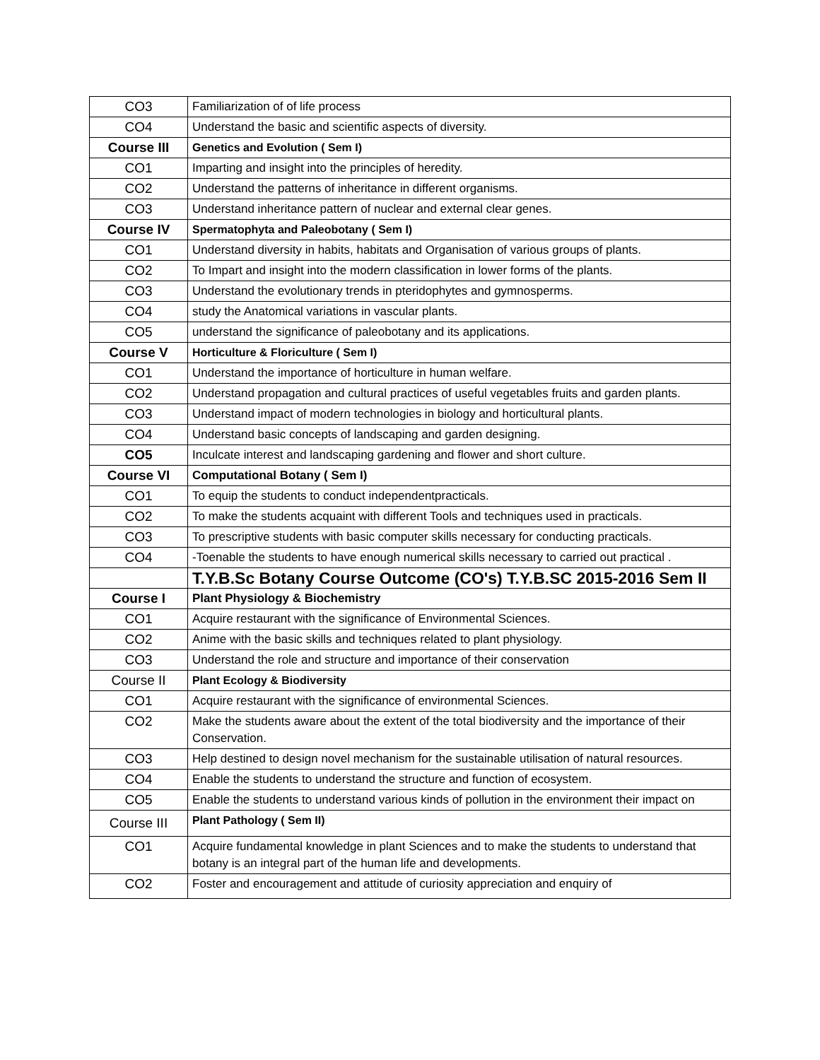| CO3 | Familiarization of of life process |
| CO4 | Understand the basic and scientific aspects of diversity. |
| Course III | Genetics and Evolution ( Sem I) |
| CO1 | Imparting and insight into the principles of heredity. |
| CO2 | Understand the patterns of inheritance in different organisms. |
| CO3 | Understand inheritance pattern of nuclear and external clear genes. |
| Course IV | Spermatophyta and Paleobotany ( Sem I) |
| CO1 | Understand diversity in habits, habitats and Organisation of various groups of plants. |
| CO2 | To Impart and insight into the modern classification in lower forms of the plants. |
| CO3 | Understand the evolutionary trends in pteridophytes and gymnosperms. |
| CO4 | study the Anatomical variations in vascular plants. |
| CO5 | understand the significance of paleobotany and its applications. |
| Course V | Horticulture & Floriculture ( Sem I) |
| CO1 | Understand the importance of horticulture in human welfare. |
| CO2 | Understand propagation and cultural practices of useful vegetables fruits and garden plants. |
| CO3 | Understand impact of modern technologies in biology and horticultural plants. |
| CO4 | Understand basic concepts of landscaping and garden designing. |
| CO5 | Inculcate interest and landscaping gardening and flower and short culture. |
| Course VI | Computational Botany ( Sem I) |
| CO1 | To equip the students to conduct independentpracticals. |
| CO2 | To make the students acquaint with different Tools and techniques used in practicals. |
| CO3 | To prescriptive students with basic computer skills necessary for conducting practicals. |
| CO4 | -Toenable the students to have enough numerical skills necessary to carried out practical . |
| | T.Y.B.Sc Botany Course Outcome (CO's) T.Y.B.SC 2015-2016 Sem II |
| Course I | Plant Physiology & Biochemistry |
| CO1 | Acquire restaurant with the significance of Environmental Sciences. |
| CO2 | Anime with the basic skills and techniques related to plant physiology. |
| CO3 | Understand the role and structure and importance of their conservation |
| Course II | Plant Ecology & Biodiversity |
| CO1 | Acquire restaurant with the significance of environmental Sciences. |
| CO2 | Make the students aware about the extent of the total biodiversity and the importance of their Conservation. |
| CO3 | Help destined to design novel mechanism for the sustainable utilisation of natural resources. |
| CO4 | Enable the students to understand the structure and function of ecosystem. |
| CO5 | Enable the students to understand various kinds of pollution in the environment their impact on |
| Course III | Plant Pathology ( Sem II) |
| CO1 | Acquire fundamental knowledge in plant Sciences and to make the students to understand that botany is an integral part of the human life and developments. |
| CO2 | Foster and encouragement and attitude of curiosity appreciation and enquiry of |